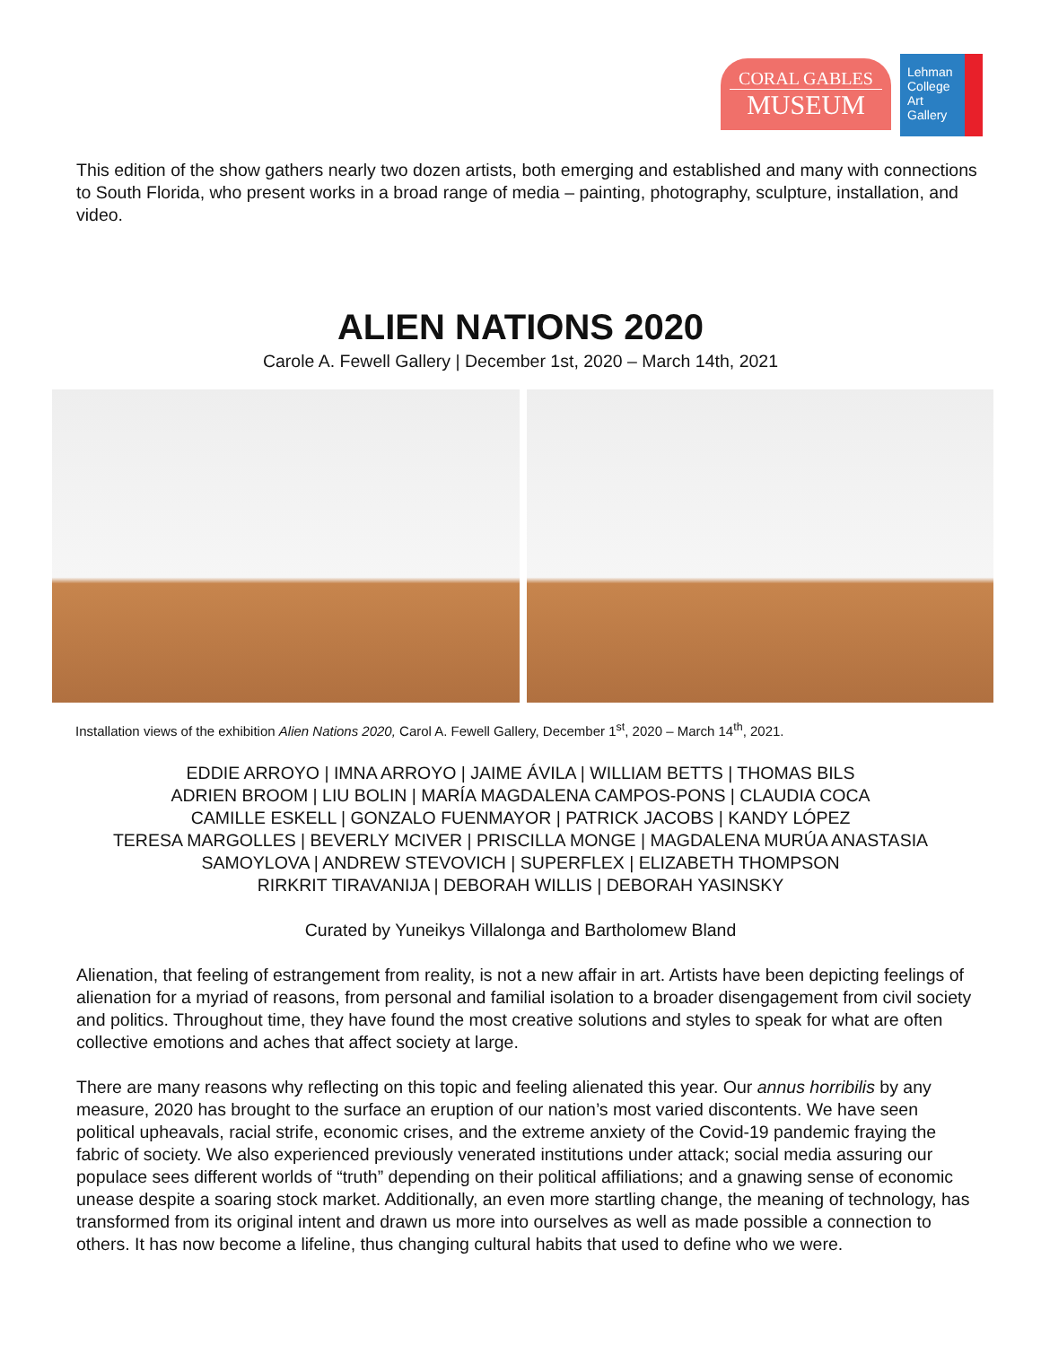CORAL GABLES
MUSEUM
Lehman
College
Art
Gallery
This edition of the show gathers nearly two dozen artists, both emerging and established and many with connections to South Florida, who present works in a broad range of media – painting, photography, sculpture, installation, and video.
ALIEN NATIONS 2020
Carole A. Fewell Gallery | December 1st, 2020 – March 14th, 2021
Installation views of the exhibition Alien Nations 2020, Carol A. Fewell Gallery, December 1<sup>st</sup>, 2020 – March 14<sup>th</sup>, 2021.
EDDIE ARROYO | IMNA ARROYO | JAIME ÁVILA | WILLIAM BETTS | THOMAS BILS
ADRIEN BROOM | LIU BOLIN | MARÍA MAGDALENA CAMPOS-PONS | CLAUDIA COCA
CAMILLE ESKELL | GONZALO FUENMAYOR | PATRICK JACOBS | KANDY LÓPEZ
TERESA MARGOLLES | BEVERLY MCIVER | PRISCILLA MONGE | MAGDALENA MURÚA ANASTASIA
SAMOYLOVA | ANDREW STEVOVICH | SUPERFLEX | ELIZABETH THOMPSON
RIRKRIT TIRAVANIJA | DEBORAH WILLIS | DEBORAH YASINSKY
Curated by Yuneikys Villalonga and Bartholomew Bland
Alienation, that feeling of estrangement from reality, is not a new affair in art. Artists have been depicting feelings of alienation for a myriad of reasons, from personal and familial isolation to a broader disengagement from civil society and politics. Throughout time, they have found the most creative solutions and styles to speak for what are often collective emotions and aches that affect society at large.
There are many reasons why reflecting on this topic and feeling alienated this year. Our annus horribilis by any measure, 2020 has brought to the surface an eruption of our nation’s most varied discontents. We have seen political upheavals, racial strife, economic crises, and the extreme anxiety of the Covid-19 pandemic fraying the fabric of society. We also experienced previously venerated institutions under attack; social media assuring our populace sees different worlds of “truth” depending on their political affiliations; and a gnawing sense of economic unease despite a soaring stock market. Additionally, an even more startling change, the meaning of technology, has transformed from its original intent and drawn us more into ourselves as well as made possible a connection to others. It has now become a lifeline, thus changing cultural habits that used to define who we were.